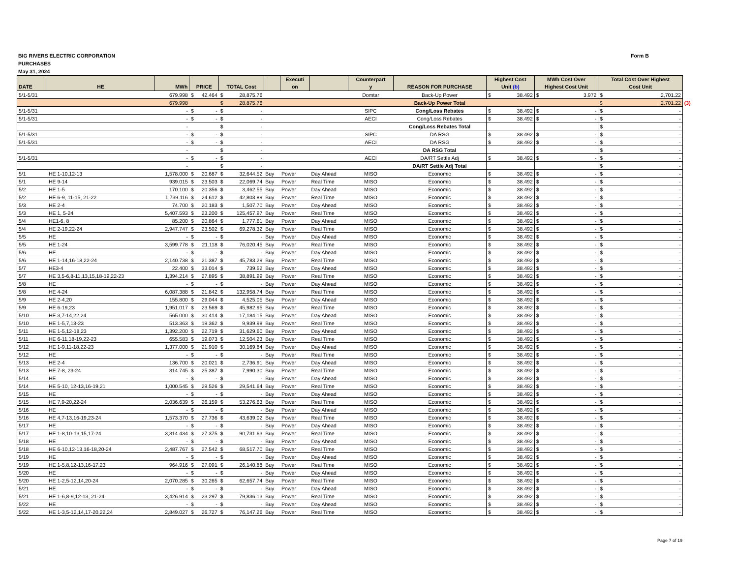BIG RIVERS ELECTRIC CORPORATION
PURCHASES
May 31, 2024
Form B
| DATE | HE | MWh | PRICE | TOTAL Cost | | Executi on | | Counterpart y | REASON FOR PURCHASE | Highest Cost Unit (b) | MWh Cost Over Highest Cost Unit | Total Cost Over Highest Cost Unit | |
| --- | --- | --- | --- | --- | --- | --- | --- | --- | --- | --- | --- | --- | --- |
| 5/1-5/31 | | 679.998 | $ 42.464 | $ 28,875.76 | | | | Domtar | Back-Up Power | $ 38.492 | $ 3.972 | $ 2,701.22 | |
| | | 679.998 | | $ 28,875.76 | | | | | Back-Up Power Total | | | $ 2,701.22 | (3) |
| 5/1-5/31 | | - | $ - | $ - | | | | SIPC | Cong/Loss Rebates | $ 38.492 | $ - | $ - | |
| 5/1-5/31 | | - | $ - | $ - | | | | AECI | Cong/Loss Rebates | $ 38.492 | $ - | $ - | |
| | | - | | $ - | | | | | Cong/Loss Rebates Total | | | $ - | |
| 5/1-5/31 | | - | $ - | $ - | | | | SIPC | DA RSG | $ 38.492 | $ - | $ - | |
| 5/1-5/31 | | - | $ - | $ - | | | | AECI | DA RSG | $ 38.492 | $ - | $ - | |
| | | - | | $ - | | | | | DA RSG Total | | | $ - | |
| 5/1-5/31 | | - | $ - | $ - | | | | AECI | DA/RT Settle Adj | $ 38.492 | $ - | $ - | |
| | | - | | $ - | | | | | DA/RT Settle Adj Total | | | $ - | |
| 5/1 | HE 1-10,12-13 | 1,578.000 | $ 20.687 | $ 32,644.52 | Buy | Power | Day Ahead | MISO | Economic | $ 38.492 | $ - | $ - | |
| 5/1 | HE 9-14 | 939.015 | $ 23.503 | $ 22,069.74 | Buy | Power | Real Time | MISO | Economic | $ 38.492 | $ - | $ - | |
| 5/2 | HE 1-5 | 170.100 | $ 20.356 | $ 3,462.55 | Buy | Power | Day Ahead | MISO | Economic | $ 38.492 | $ - | $ - | |
| 5/2 | HE 6-9, 11-15, 21-22 | 1,739.116 | $ 24.612 | $ 42,803.89 | Buy | Power | Real Time | MISO | Economic | $ 38.492 | $ - | $ - | |
| 5/3 | HE 2-4 | 74.700 | $ 20.183 | $ 1,507.70 | Buy | Power | Day Ahead | MISO | Economic | $ 38.492 | $ - | $ - | |
| 5/3 | HE 1, 5-24 | 5,407.593 | $ 23.200 | $ 125,457.97 | Buy | Power | Real Time | MISO | Economic | $ 38.492 | $ - | $ - | |
| 5/4 | HE1-6, 8 | 85.200 | $ 20.864 | $ 1,777.61 | Buy | Power | Day Ahead | MISO | Economic | $ 38.492 | $ - | $ - | |
| 5/4 | HE 2-19,22-24 | 2,947.747 | $ 23.502 | $ 69,278.32 | Buy | Power | Real Time | MISO | Economic | $ 38.492 | $ - | $ - | |
| 5/5 | HE | - | $ - | $ - | Buy | Power | Day Ahead | MISO | Economic | $ 38.492 | $ - | $ - | |
| 5/5 | HE 1-24 | 3,599.778 | $ 21.118 | $ 76,020.45 | Buy | Power | Real Time | MISO | Economic | $ 38.492 | $ - | $ - | |
| 5/6 | HE | - | $ - | $ - | Buy | Power | Day Ahead | MISO | Economic | $ 38.492 | $ - | $ - | |
| 5/6 | HE 1-14,16-18,22-24 | 2,140.738 | $ 21.387 | $ 45,783.29 | Buy | Power | Real Time | MISO | Economic | $ 38.492 | $ - | $ - | |
| 5/7 | HE3-4 | 22.400 | $ 33.014 | $ 739.52 | Buy | Power | Day Ahead | MISO | Economic | $ 38.492 | $ - | $ - | |
| 5/7 | HE 3,5-6,8-11,13,15,18-19,22-23 | 1,394.214 | $ 27.895 | $ 38,891.99 | Buy | Power | Real Time | MISO | Economic | $ 38.492 | $ - | $ - | |
| 5/8 | HE | - | $ - | $ - | Buy | Power | Day Ahead | MISO | Economic | $ 38.492 | $ - | $ - | |
| 5/8 | HE 4-24 | 6,087.388 | $ 21.842 | $ 132,958.74 | Buy | Power | Real Time | MISO | Economic | $ 38.492 | $ - | $ - | |
| 5/9 | HE 2-4,20 | 155.800 | $ 29.044 | $ 4,525.05 | Buy | Power | Day Ahead | MISO | Economic | $ 38.492 | $ - | $ - | |
| 5/9 | HE 6-19,23 | 1,951.017 | $ 23.569 | $ 45,982.95 | Buy | Power | Real Time | MISO | Economic | $ 38.492 | $ - | $ - | |
| 5/10 | HE 3,7-14,22,24 | 565.000 | $ 30.414 | $ 17,184.15 | Buy | Power | Day Ahead | MISO | Economic | $ 38.492 | $ - | $ - | |
| 5/10 | HE 1-5,7,13-23 | 513.363 | $ 19.362 | $ 9,939.98 | Buy | Power | Real Time | MISO | Economic | $ 38.492 | $ - | $ - | |
| 5/11 | HE 1-5,12-18,23 | 1,392.200 | $ 22.719 | $ 31,629.60 | Buy | Power | Day Ahead | MISO | Economic | $ 38.492 | $ - | $ - | |
| 5/11 | HE 6-11,18-19,22-23 | 655.583 | $ 19.073 | $ 12,504.23 | Buy | Power | Real Time | MISO | Economic | $ 38.492 | $ - | $ - | |
| 5/12 | HE 1-9,11-18,22-23 | 1,377.000 | $ 21.910 | $ 30,169.84 | Buy | Power | Day Ahead | MISO | Economic | $ 38.492 | $ - | $ - | |
| 5/12 | HE | - | $ - | $ - | Buy | Power | Real Time | MISO | Economic | $ 38.492 | $ - | $ - | |
| 5/13 | HE 2-4 | 136.700 | $ 20.021 | $ 2,736.91 | Buy | Power | Day Ahead | MISO | Economic | $ 38.492 | $ - | $ - | |
| 5/13 | HE 7-8, 23-24 | 314.745 | $ 25.387 | $ 7,990.30 | Buy | Power | Real Time | MISO | Economic | $ 38.492 | $ - | $ - | |
| 5/14 | HE | - | $ - | $ - | Buy | Power | Day Ahead | MISO | Economic | $ 38.492 | $ - | $ - | |
| 5/14 | HE 5-10, 12-13,16-19,21 | 1,000.545 | $ 29.526 | $ 29,541.64 | Buy | Power | Real Time | MISO | Economic | $ 38.492 | $ - | $ - | |
| 5/15 | HE | - | $ - | $ - | Buy | Power | Day Ahead | MISO | Economic | $ 38.492 | $ - | $ - | |
| 5/15 | HE 7,9-20,22-24 | 2,036.639 | $ 26.159 | $ 53,276.63 | Buy | Power | Real Time | MISO | Economic | $ 38.492 | $ - | $ - | |
| 5/16 | HE | - | $ - | $ - | Buy | Power | Day Ahead | MISO | Economic | $ 38.492 | $ - | $ - | |
| 5/16 | HE 4,7-13,16-19,23-24 | 1,573.370 | $ 27.736 | $ 43,639.02 | Buy | Power | Real Time | MISO | Economic | $ 38.492 | $ - | $ - | |
| 5/17 | HE | - | $ - | $ - | Buy | Power | Day Ahead | MISO | Economic | $ 38.492 | $ - | $ - | |
| 5/17 | HE 1-8,10-13,15,17-24 | 3,314.434 | $ 27.375 | $ 90,731.63 | Buy | Power | Real Time | MISO | Economic | $ 38.492 | $ - | $ - | |
| 5/18 | HE | - | $ - | $ - | Buy | Power | Day Ahead | MISO | Economic | $ 38.492 | $ - | $ - | |
| 5/18 | HE 6-10,12-13,16-18,20-24 | 2,487.767 | $ 27.542 | $ 68,517.70 | Buy | Power | Real Time | MISO | Economic | $ 38.492 | $ - | $ - | |
| 5/19 | HE | - | $ - | $ - | Buy | Power | Day Ahead | MISO | Economic | $ 38.492 | $ - | $ - | |
| 5/19 | HE 1-5,8,12-13,16-17,23 | 964.916 | $ 27.091 | $ 26,140.88 | Buy | Power | Real Time | MISO | Economic | $ 38.492 | $ - | $ - | |
| 5/20 | HE | - | $ - | $ - | Buy | Power | Day Ahead | MISO | Economic | $ 38.492 | $ - | $ - | |
| 5/20 | HE 1-2,5-12,14,20-24 | 2,070.285 | $ 30.265 | $ 62,657.74 | Buy | Power | Real Time | MISO | Economic | $ 38.492 | $ - | $ - | |
| 5/21 | HE | - | $ - | $ - | Buy | Power | Day Ahead | MISO | Economic | $ 38.492 | $ - | $ - | |
| 5/21 | HE 1-6,8-9,12-13, 21-24 | 3,426.914 | $ 23.297 | $ 79,836.13 | Buy | Power | Real Time | MISO | Economic | $ 38.492 | $ - | $ - | |
| 5/22 | HE | - | $ - | $ - | Buy | Power | Day Ahead | MISO | Economic | $ 38.492 | $ - | $ - | |
| 5/22 | HE 1-3,5-12,14,17-20,22,24 | 2,849.027 | $ 26.727 | $ 76,147.26 | Buy | Power | Real Time | MISO | Economic | $ 38.492 | $ - | $ - | |
Page 7 of 19